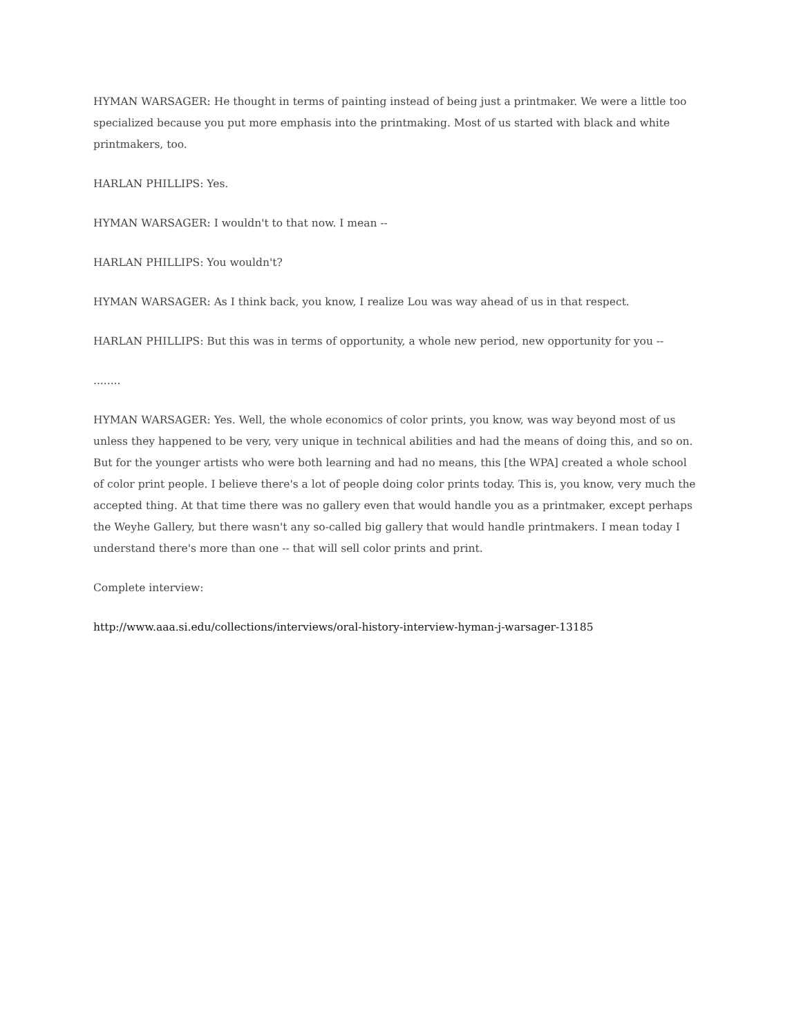HYMAN WARSAGER: He thought in terms of painting instead of being just a printmaker. We were a little too specialized because you put more emphasis into the printmaking. Most of us started with black and white printmakers, too.
HARLAN PHILLIPS: Yes.
HYMAN WARSAGER: I wouldn't to that now. I mean --
HARLAN PHILLIPS: You wouldn't?
HYMAN WARSAGER: As I think back, you know, I realize Lou was way ahead of us in that respect.
HARLAN PHILLIPS: But this was in terms of opportunity, a whole new period, new opportunity for you --
........
HYMAN WARSAGER: Yes. Well, the whole economics of color prints, you know, was way beyond most of us unless they happened to be very, very unique in technical abilities and had the means of doing this, and so on. But for the younger artists who were both learning and had no means, this [the WPA] created a whole school of color print people. I believe there's a lot of people doing color prints today. This is, you know, very much the accepted thing. At that time there was no gallery even that would handle you as a printmaker, except perhaps the Weyhe Gallery, but there wasn't any so-called big gallery that would handle printmakers. I mean today I understand there's more than one -- that will sell color prints and print.
Complete interview:
http://www.aaa.si.edu/collections/interviews/oral-history-interview-hyman-j-warsager-13185